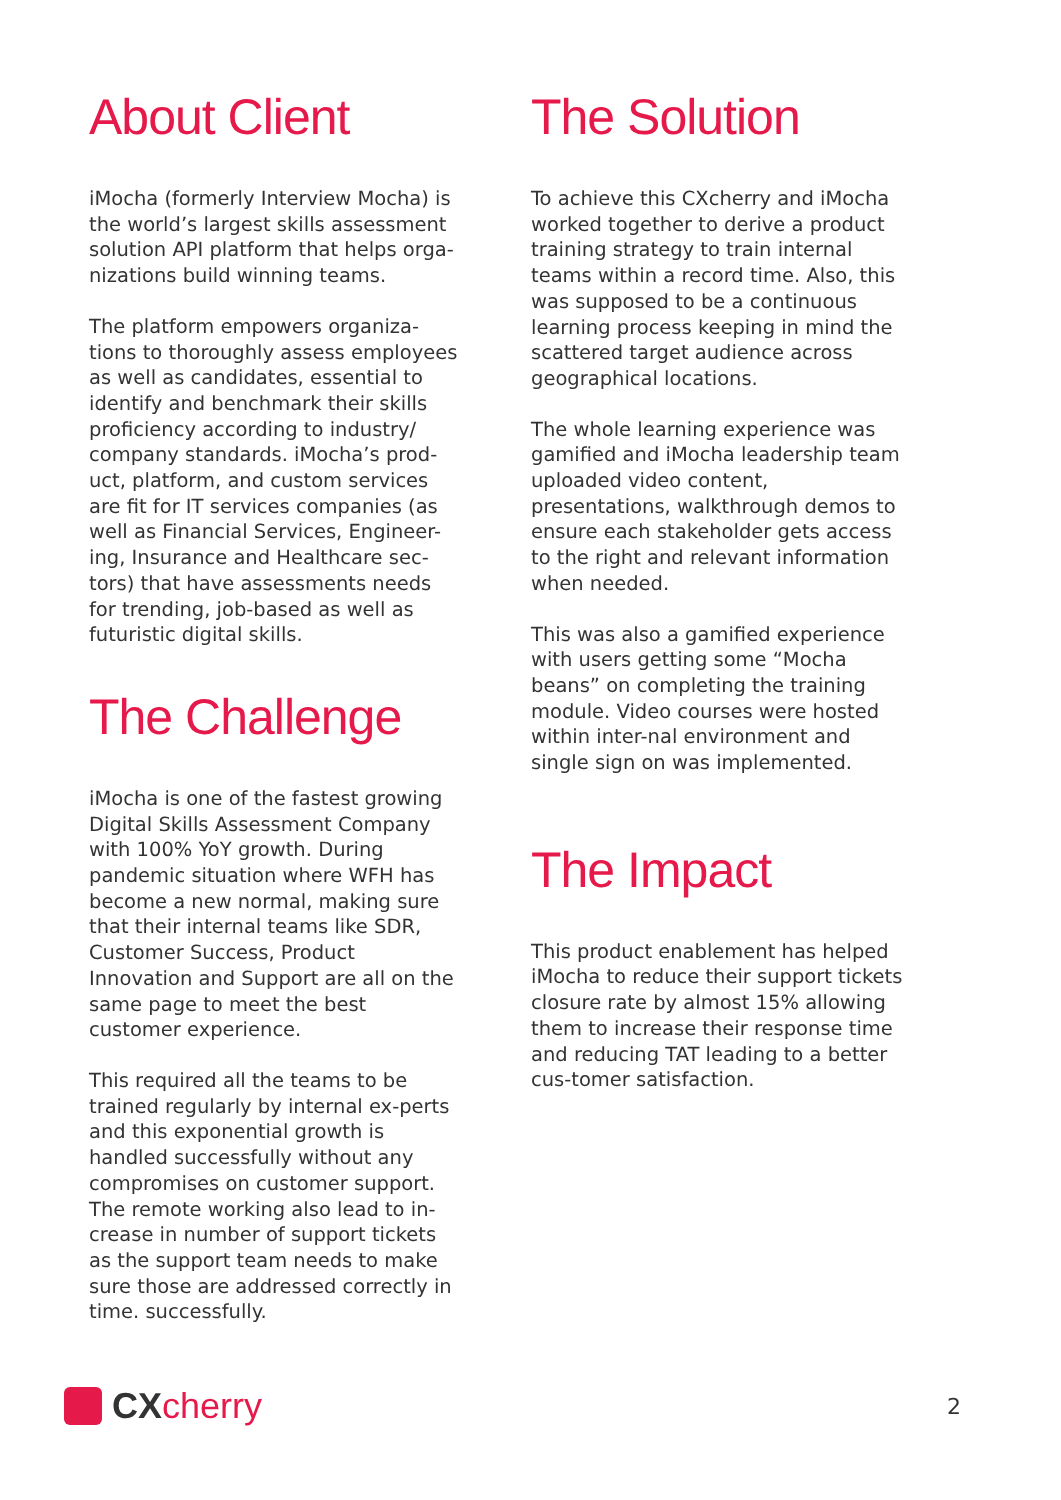About Client
iMocha (formerly Interview Mocha) is the world’s largest skills assessment solution API platform that helps orga-nizations build winning teams.
The platform empowers organiza-tions to thoroughly assess employees as well as candidates, essential to identify and benchmark their skills proficiency according to industry/ company standards. iMocha’s prod-uct, platform, and custom services are fit for IT services companies (as well as Financial Services, Engineer-ing, Insurance and Healthcare sec-tors) that have assessments needs for trending, job-based as well as futuristic digital skills.
The Challenge
iMocha is one of the fastest growing Digital Skills Assessment Company with 100% YoY growth. During pandemic situation where WFH has become a new normal, making sure that their internal teams like SDR, Customer Success, Product Innovation and Support are all on the same page to meet the best customer experience.
This required all the teams to be trained regularly by internal ex-perts and this exponential growth is handled successfully without any compromises on customer support. The remote working also lead to in-crease in number of support tickets as the support team needs to make sure those are addressed correctly in time. successfully.
The Solution
To achieve this CXcherry and iMocha worked together to derive a product training strategy to train internal teams within a record time. Also, this was supposed to be a continuous learning process keeping in mind the scattered target audience across geographical locations.
The whole learning experience was gamified and iMocha leadership team uploaded video content, presentations, walkthrough demos to ensure each stakeholder gets access to the right and relevant information when needed.
This was also a gamified experience with users getting some “Mocha beans” on completing the training module. Video courses were hosted within inter-nal environment and single sign on was implemented.
The Impact
This product enablement has helped iMocha to reduce their support tickets closure rate by almost 15% allowing them to increase their response time and reducing TAT leading to a better cus-tomer satisfaction.
CX cherry
2